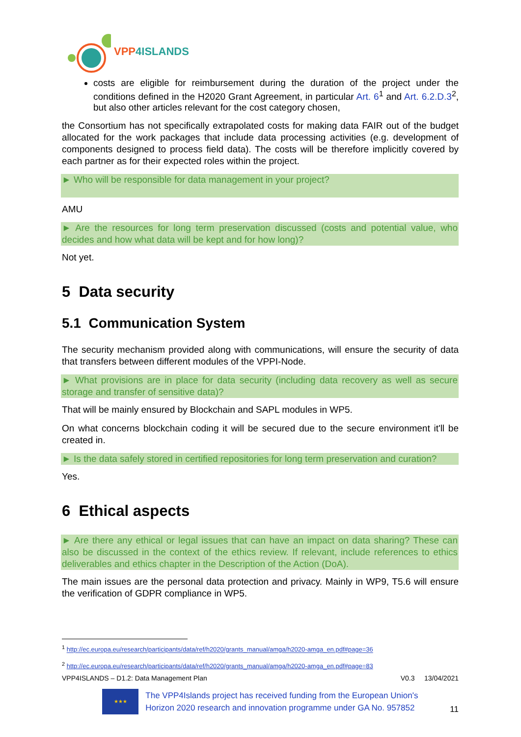VPP4ISLANDS
costs are eligible for reimbursement during the duration of the project under the conditions defined in the H2020 Grant Agreement, in particular Art. 6<sup>1</sup> and Art. 6.2.D.3<sup>2</sup>, but also other articles relevant for the cost category chosen,
the Consortium has not specifically extrapolated costs for making data FAIR out of the budget allocated for the work packages that include data processing activities (e.g. development of components designed to process field data). The costs will be therefore implicitly covered by each partner as for their expected roles within the project.
► Who will be responsible for data management in your project?
AMU
► Are the resources for long term preservation discussed (costs and potential value, who decides and how what data will be kept and for how long)?
Not yet.
5 Data security
5.1 Communication System
The security mechanism provided along with communications, will ensure the security of data that transfers between different modules of the VPPI-Node.
► What provisions are in place for data security (including data recovery as well as secure storage and transfer of sensitive data)?
That will be mainly ensured by Blockchain and SAPL modules in WP5.
On what concerns blockchain coding it will be secured due to the secure environment it'll be created in.
► Is the data safely stored in certified repositories for long term preservation and curation?
Yes.
6 Ethical aspects
► Are there any ethical or legal issues that can have an impact on data sharing? These can also be discussed in the context of the ethics review. If relevant, include references to ethics deliverables and ethics chapter in the Description of the Action (DoA).
The main issues are the personal data protection and privacy. Mainly in WP9, T5.6 will ensure the verification of GDPR compliance in WP5.
<sup>1</sup> http://ec.europa.eu/research/participants/data/ref/h2020/grants_manual/amga/h2020-amga_en.pdf#page=36
<sup>2</sup> http://ec.europa.eu/research/participants/data/ref/h2020/grants_manual/amga/h2020-amga_en.pdf#page=83
VPP4ISLANDS – D1.2: Data Management Plan V0.3 13/04/2021
★★★
The VPP4Islands project has received funding from the European Union's Horizon 2020 research and innovation programme under GA No. 957852
11